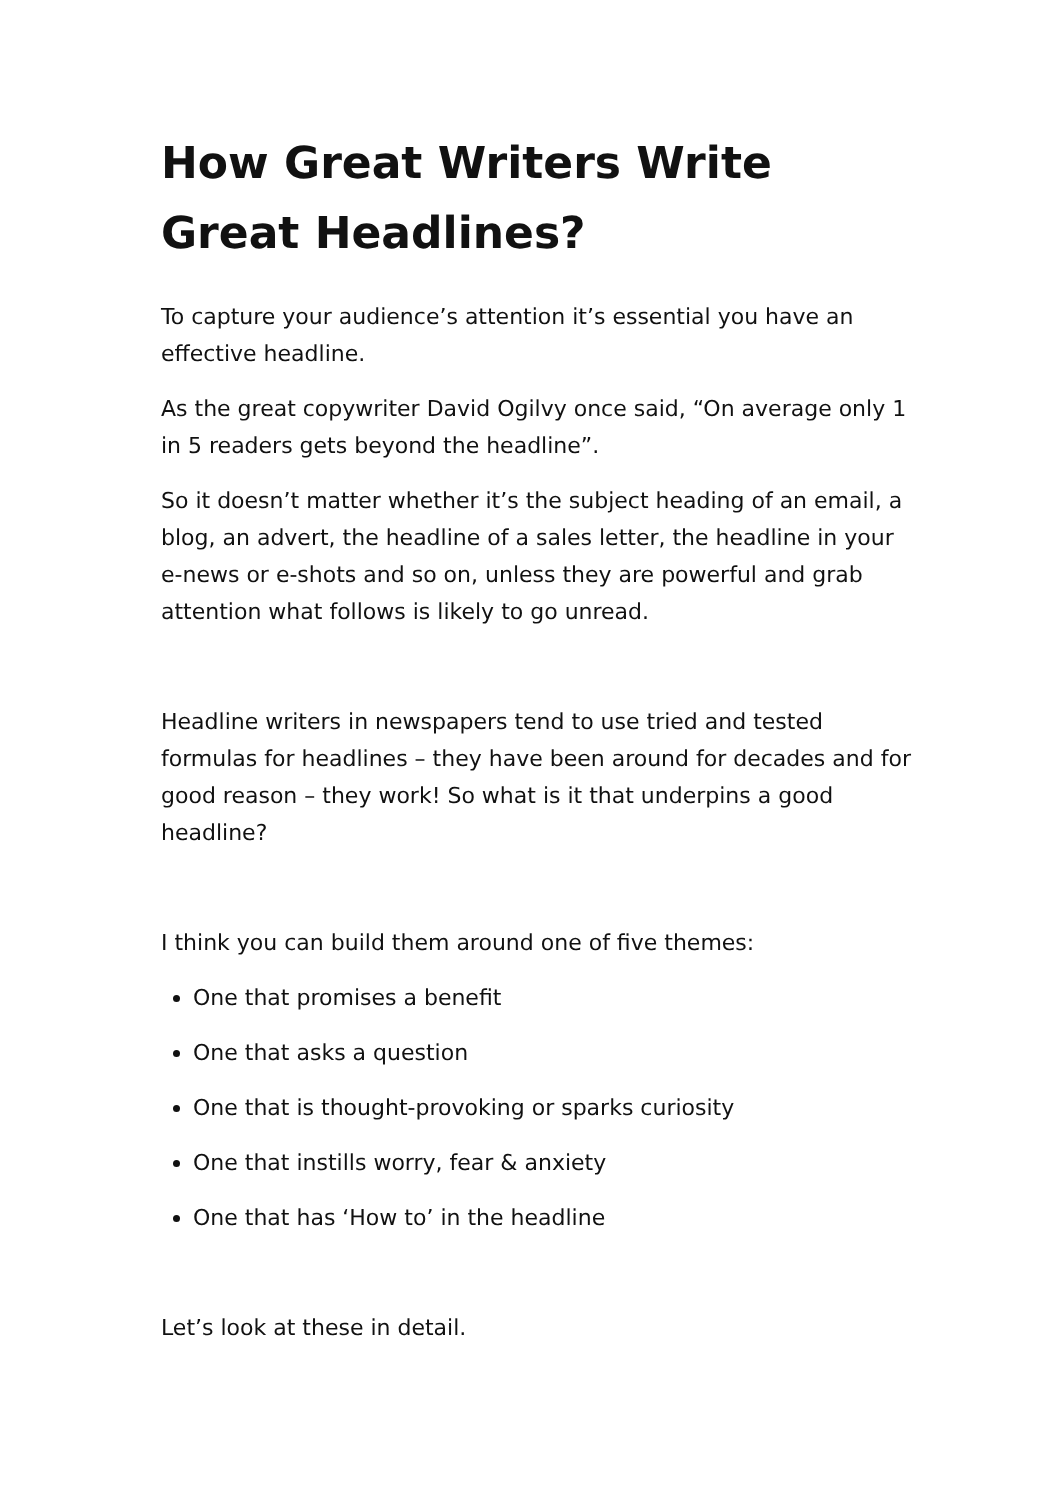How Great Writers Write Great Headlines?
To capture your audience’s attention it’s essential you have an effective headline.
As the great copywriter David Ogilvy once said, “On average only 1 in 5 readers gets beyond the headline”.
So it doesn’t matter whether it’s the subject heading of an email, a blog, an advert, the headline of a sales letter, the headline in your e-news or e-shots and so on, unless they are powerful and grab attention what follows is likely to go unread.
Headline writers in newspapers tend to use tried and tested formulas for headlines – they have been around for decades and for good reason – they work! So what is it that underpins a good headline?
I think you can build them around one of five themes:
One that promises a benefit
One that asks a question
One that is thought-provoking or sparks curiosity
One that instills worry, fear & anxiety
One that has ‘How to’ in the headline
Let’s look at these in detail.